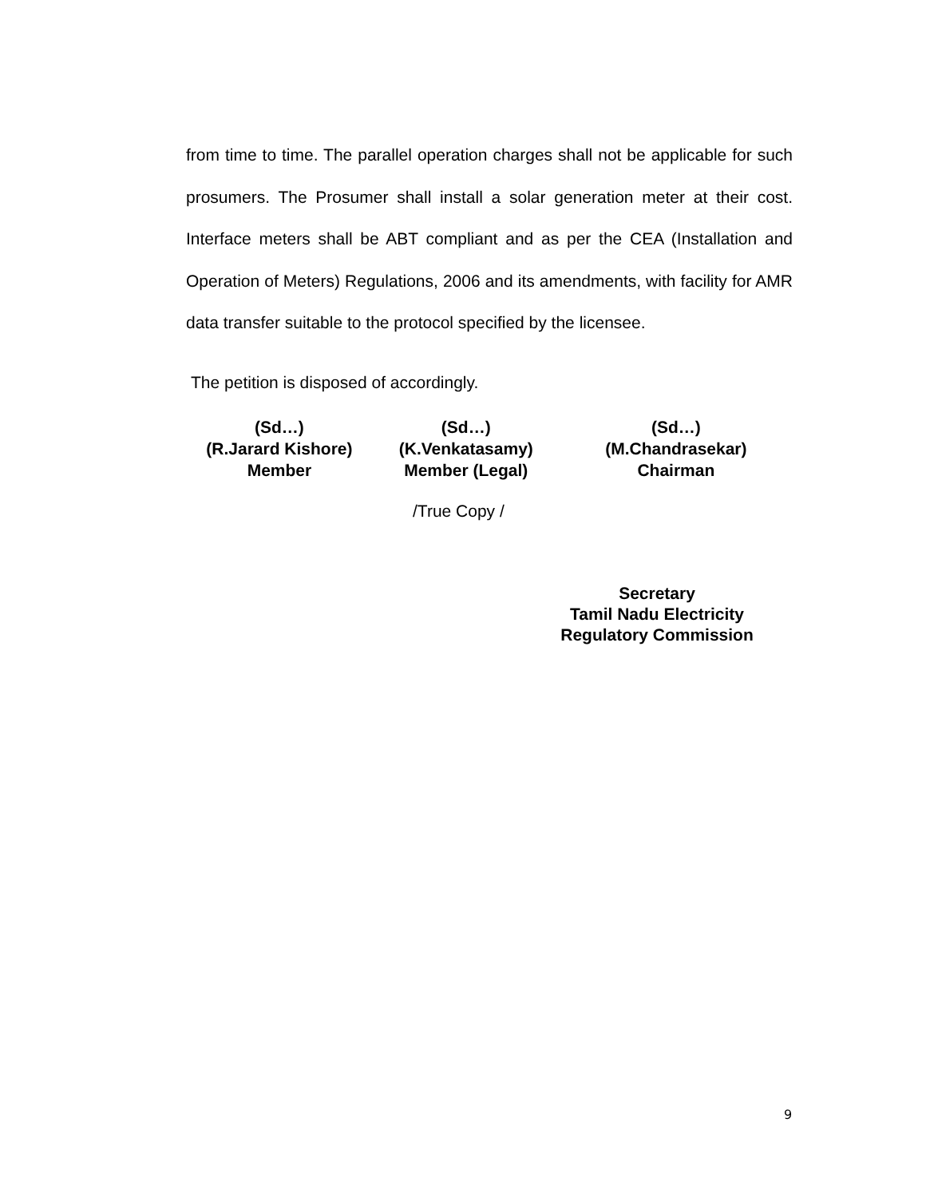from time to time. The parallel operation charges shall not be applicable for such prosumers. The Prosumer shall install a solar generation meter at their cost. Interface meters shall be ABT compliant and as per the CEA (Installation and Operation of Meters) Regulations, 2006 and its amendments, with facility for AMR data transfer suitable to the protocol specified by the licensee.
The petition is disposed of accordingly.
(Sd…)
(R.Jarard Kishore)
Member
(Sd…)
(K.Venkatasamy)
Member (Legal)
(Sd…)
(M.Chandrasekar)
Chairman
/True Copy /
Secretary
Tamil Nadu Electricity
Regulatory Commission
9